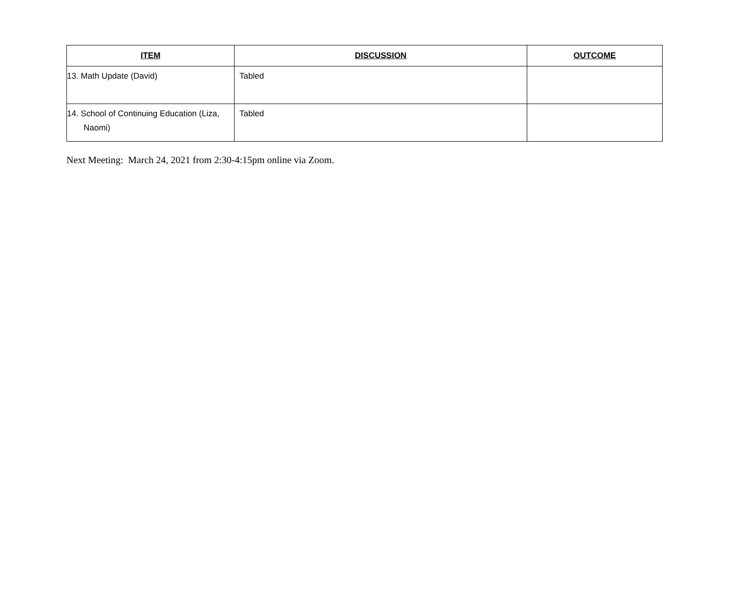| ITEM | DISCUSSION | OUTCOME |
| --- | --- | --- |
| 13. Math Update (David) | Tabled | |
| 14. School of Continuing Education (Liza, Naomi) | Tabled | |
Next Meeting: March 24, 2021 from 2:30-4:15pm online via Zoom.